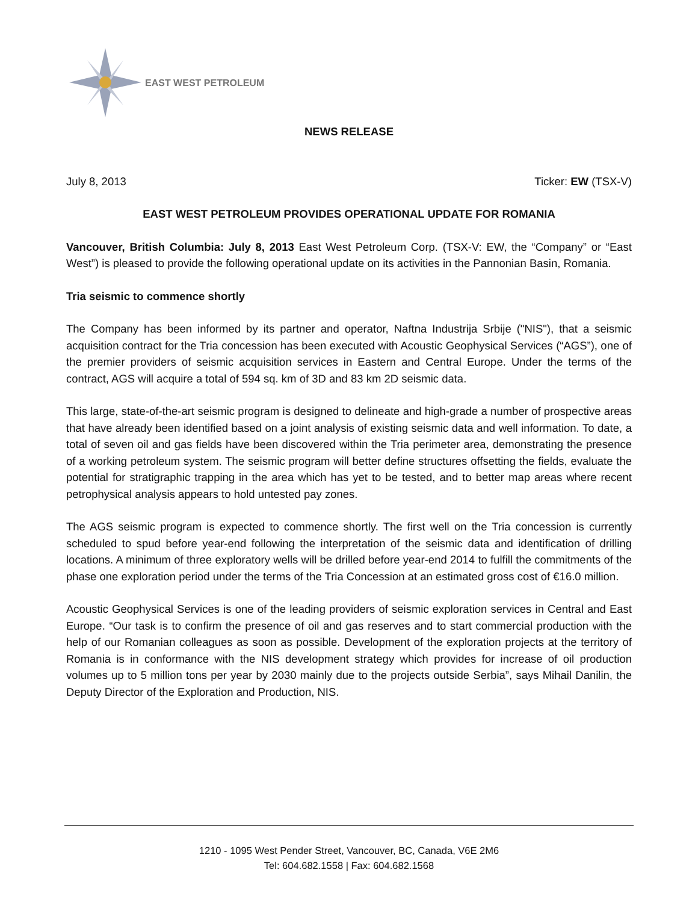EAST WEST PETROLEUM
NEWS RELEASE
July 8, 2013 Ticker: EW (TSX-V)
EAST WEST PETROLEUM PROVIDES OPERATIONAL UPDATE FOR ROMANIA
Vancouver, British Columbia: July 8, 2013 East West Petroleum Corp. (TSX-V: EW, the “Company” or “East West”) is pleased to provide the following operational update on its activities in the Pannonian Basin, Romania.
Tria seismic to commence shortly
The Company has been informed by its partner and operator, Naftna Industrija Srbije ("NIS"), that a seismic acquisition contract for the Tria concession has been executed with Acoustic Geophysical Services (“AGS”), one of the premier providers of seismic acquisition services in Eastern and Central Europe. Under the terms of the contract, AGS will acquire a total of 594 sq. km of 3D and 83 km 2D seismic data.
This large, state-of-the-art seismic program is designed to delineate and high-grade a number of prospective areas that have already been identified based on a joint analysis of existing seismic data and well information. To date, a total of seven oil and gas fields have been discovered within the Tria perimeter area, demonstrating the presence of a working petroleum system. The seismic program will better define structures offsetting the fields, evaluate the potential for stratigraphic trapping in the area which has yet to be tested, and to better map areas where recent petrophysical analysis appears to hold untested pay zones.
The AGS seismic program is expected to commence shortly. The first well on the Tria concession is currently scheduled to spud before year-end following the interpretation of the seismic data and identification of drilling locations. A minimum of three exploratory wells will be drilled before year-end 2014 to fulfill the commitments of the phase one exploration period under the terms of the Tria Concession at an estimated gross cost of €16.0 million.
Acoustic Geophysical Services is one of the leading providers of seismic exploration services in Central and East Europe. “Our task is to confirm the presence of oil and gas reserves and to start commercial production with the help of our Romanian colleagues as soon as possible. Development of the exploration projects at the territory of Romania is in conformance with the NIS development strategy which provides for increase of oil production volumes up to 5 million tons per year by 2030 mainly due to the projects outside Serbia”, says Mihail Danilin, the Deputy Director of the Exploration and Production, NIS.
1210 - 1095 West Pender Street, Vancouver, BC, Canada, V6E 2M6
Tel: 604.682.1558 | Fax: 604.682.1568